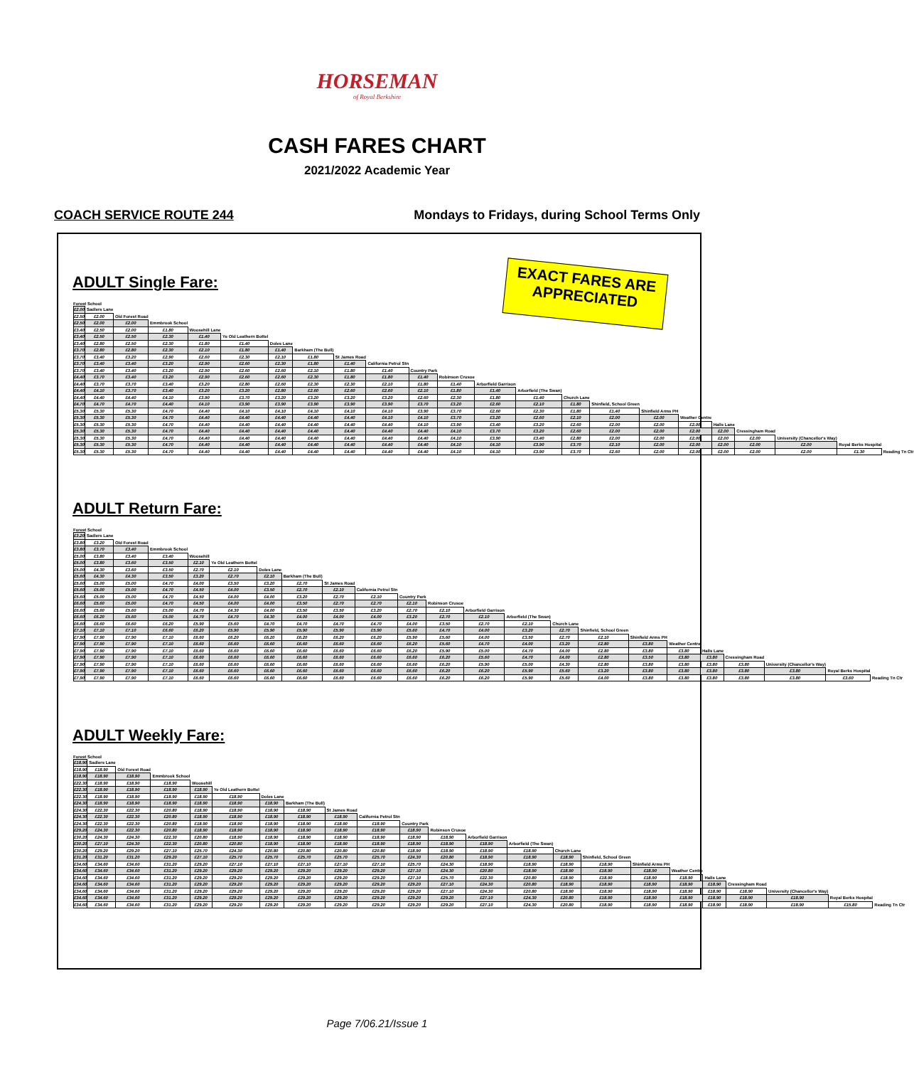HORSEMAN
of Royal Berkshire
CASH FARES CHART
2021/2022 Academic Year
COACH SERVICE ROUTE 244 Mondays to Fridays, during School Terms Only
EXACT FARES ARE APPRECIATED
ADULT Single Fare:
Forest School
| £2.00 | Sadlers Lane | | | | | | | | | | | | | | | | | | | | | |
| £2.50 | £2.00 | Old Forest Road | | | | | | | | | | | | | | | | | | | | |
| £2.50 | £2.00 | £2.00 | Emmbrook School | | | | | | | | | | | | | | | | | | | |
| £3.40 | £2.50 | £2.00 | £1.80 | Woosehill Lane | | | | | | | | | | | | | | | | | | |
| £3.40 | £2.50 | £2.50 | £2.30 | £1.40 | Ye Old Leathern Bottel | | | | | | | | | | | | | | | | | |
| £3.40 | £2.80 | £2.50 | £2.30 | £1.80 | £1.40 | Doles Lane | | | | | | | | | | | | | | | | |
| £3.70 | £2.80 | £2.80 | £2.30 | £2.10 | £1.80 | £1.40 | Barkham (The Bull) | | | | | | | | | | | | | | | |
| £3.70 | £3.40 | £3.20 | £2.90 | £2.60 | £2.30 | £2.10 | £1.80 | St James Road | | | | | | | | | | | | | | |
| £3.70 | £3.40 | £3.40 | £3.20 | £2.90 | £2.60 | £2.30 | £1.80 | £1.40 | California Petrol Stn | | | | | | | | | | | | | |
| £3.70 | £3.40 | £3.40 | £3.20 | £2.90 | £2.60 | £2.60 | £2.10 | £1.80 | £1.40 | Country Park | | | | | | | | | | | | |
| £4.40 | £3.70 | £3.40 | £3.20 | £2.90 | £2.60 | £2.60 | £2.30 | £1.80 | £1.80 | £1.40 | Robinson Crusoe | | | | | | | | | | | |
| £4.40 | £3.70 | £3.70 | £3.40 | £3.20 | £2.80 | £2.60 | £2.30 | £2.30 | £2.10 | £1.80 | £1.40 | Arborfield Garrison | | | | | | | | | | |
| £4.40 | £4.10 | £3.70 | £3.40 | £3.20 | £3.20 | £2.80 | £2.60 | £2.60 | £2.60 | £2.10 | £1.80 | £1.40 | Arborfield (The Swan) | | | | | | | | | |
| £4.40 | £4.40 | £4.40 | £4.10 | £3.90 | £3.70 | £3.20 | £3.20 | £3.20 | £3.20 | £2.60 | £2.30 | £1.80 | £1.40 | Church Lane | | | | | | | | |
| £4.70 | £4.70 | £4.70 | £4.40 | £4.10 | £3.90 | £3.90 | £3.90 | £3.90 | £3.90 | £3.70 | £3.20 | £2.60 | £2.10 | £1.80 | Shinfield, School Green | | | | | | | |
| £5.30 | £5.30 | £5.30 | £4.70 | £4.40 | £4.10 | £4.10 | £4.10 | £4.10 | £4.10 | £3.90 | £3.70 | £2.60 | £2.30 | £1.80 | £1.40 | Shinfield Arms PH | | | | | | |
| £5.30 | £5.30 | £5.30 | £4.70 | £4.40 | £4.40 | £4.40 | £4.40 | £4.40 | £4.10 | £4.10 | £3.70 | £3.20 | £2.60 | £2.10 | £2.00 | £2.00 | Weather Centre | | | | | |
| £5.30 | £5.30 | £5.30 | £4.70 | £4.40 | £4.40 | £4.40 | £4.40 | £4.40 | £4.40 | £4.10 | £3.90 | £3.40 | £3.20 | £2.60 | £2.00 | £2.00 | £2.00 | Halls Lane | | | | |
| £5.30 | £5.30 | £5.30 | £4.70 | £4.40 | £4.40 | £4.40 | £4.40 | £4.40 | £4.40 | £4.40 | £4.10 | £3.70 | £3.20 | £2.60 | £2.00 | £2.00 | £2.00 | £2.00 | Cressingham Road | | | |
| £5.30 | £5.30 | £5.30 | £4.70 | £4.40 | £4.40 | £4.40 | £4.40 | £4.40 | £4.40 | £4.40 | £4.10 | £3.90 | £3.40 | £2.80 | £2.00 | £2.00 | £2.00 | £2.00 | £2.00 | University (Chancellor's Way) | | |
| £5.30 | £5.30 | £5.30 | £4.70 | £4.40 | £4.40 | £4.40 | £4.40 | £4.40 | £4.40 | £4.40 | £4.10 | £4.10 | £3.90 | £3.70 | £2.10 | £2.00 | £2.00 | £2.00 | £2.00 | £2.00 | Royal Berks Hospital | |
| £5.30 | £5.30 | £5.30 | £4.70 | £4.40 | £4.40 | £4.40 | £4.40 | £4.40 | £4.40 | £4.40 | £4.10 | £4.10 | £3.90 | £3.70 | £2.60 | £2.00 | £2.00 | £2.00 | £2.00 | £2.00 | £1.30 | Reading Tn Ctr |
ADULT Return Fare:
Forest School
| £3.20 | Sadlers Lane | | | | | | | | | | | | | | | | | | | | | |
| £3.80 | £3.20 | Old Forest Road | | | | | | | | | | | | | | | | | | | | |
| £3.80 | £3.70 | £3.40 | Emmbrook School | | | | | | | | | | | | | | | | | | | |
| £5.00 | £3.80 | £3.40 | £3.40 | Woosehill | | | | | | | | | | | | | | | | | | |
| £5.00 | £3.80 | £3.60 | £3.50 | £2.10 | Ye Old Leathern Bottel | | | | | | | | | | | | | | | | | |
| £5.00 | £4.30 | £3.60 | £3.50 | £2.70 | £2.10 | Doles Lane | | | | | | | | | | | | | | | | |
| £5.60 | £4.30 | £4.30 | £3.50 | £3.20 | £2.70 | £2.10 | Barkham (The Bull) | | | | | | | | | | | | | | | |
| £5.60 | £5.00 | £5.00 | £4.70 | £4.00 | £3.50 | £3.20 | £2.70 | St James Road | | | | | | | | | | | | | | |
| £5.60 | £5.00 | £5.00 | £4.70 | £4.50 | £4.00 | £3.50 | £2.70 | £2.10 | California Petrol Stn | | | | | | | | | | | | | |
| £5.60 | £5.00 | £5.00 | £4.70 | £4.50 | £4.00 | £4.00 | £3.20 | £2.70 | £2.10 | Country Park | | | | | | | | | | | | |
| £6.60 | £5.60 | £5.00 | £4.70 | £4.50 | £4.00 | £4.00 | £3.50 | £2.70 | £2.70 | £2.10 | Robinson Crusoe | | | | | | | | | | | |
| £6.60 | £5.60 | £5.60 | £5.00 | £4.70 | £4.30 | £4.00 | £3.50 | £3.50 | £3.20 | £2.70 | £2.10 | Arborfield Garrison | | | | | | | | | | |
| £6.60 | £6.20 | £5.60 | £5.00 | £4.70 | £4.70 | £4.30 | £4.00 | £4.00 | £4.00 | £3.20 | £2.70 | £2.10 | Arborfield (The Swan) | | | | | | | | | |
| £6.60 | £6.60 | £6.60 | £6.20 | £5.90 | £5.60 | £4.70 | £4.70 | £4.70 | £4.70 | £4.00 | £3.50 | £2.70 | £2.10 | Church Lane | | | | | | | | |
| £7.10 | £7.10 | £7.10 | £6.60 | £6.20 | £5.90 | £5.90 | £5.90 | £5.90 | £5.90 | £5.60 | £4.70 | £4.00 | £3.20 | £2.70 | Shinfield, School Green | | | | | | | |
| £7.90 | £7.90 | £7.90 | £7.10 | £6.60 | £6.20 | £6.20 | £6.20 | £6.20 | £6.20 | £5.90 | £5.60 | £4.00 | £3.50 | £2.70 | £2.10 | Shinfield Arms PH | | | | | | |
| £7.90 | £7.90 | £7.90 | £7.10 | £6.60 | £6.60 | £6.60 | £6.60 | £6.60 | £6.60 | £6.20 | £5.60 | £4.70 | £4.00 | £3.20 | £2.80 | £3.80 | Weather Centre | | | | | |
| £7.90 | £7.90 | £7.90 | £7.10 | £6.60 | £6.60 | £6.60 | £6.60 | £6.60 | £6.60 | £6.20 | £5.90 | £5.00 | £4.70 | £4.00 | £2.80 | £3.80 | £3.80 | Halls Lane | | | | |
| £7.90 | £7.90 | £7.90 | £7.10 | £6.60 | £6.60 | £6.60 | £6.60 | £6.60 | £6.60 | £6.60 | £6.20 | £5.60 | £4.70 | £4.00 | £2.80 | £3.50 | £3.80 | £3.80 | Cressingham Road | | | |
| £7.90 | £7.90 | £7.90 | £7.10 | £6.60 | £6.60 | £6.60 | £6.60 | £6.60 | £6.60 | £6.60 | £6.20 | £5.90 | £5.00 | £4.30 | £2.80 | £3.80 | £3.80 | £3.80 | £3.80 | University (Chancellor's Way) | | |
| £7.90 | £7.90 | £7.90 | £7.10 | £6.60 | £6.60 | £6.60 | £6.60 | £6.60 | £6.60 | £6.60 | £6.20 | £6.20 | £5.90 | £5.60 | £3.20 | £3.80 | £3.80 | £3.80 | £3.80 | £3.80 | Royal Berks Hospital | |
| £7.90 | £7.90 | £7.90 | £7.10 | £6.60 | £6.60 | £6.60 | £6.60 | £6.60 | £6.60 | £6.60 | £6.20 | £6.20 | £5.90 | £5.60 | £4.00 | £3.80 | £3.80 | £3.80 | £3.80 | £3.80 | £3.60 | Reading Tn Ctr |
ADULT Weekly Fare:
Forest School
| £18.90 | Sadlers Lane | | | | | | | | | | | | | | | | | | | | | |
| £18.90 | £18.90 | Old Forest Road | | | | | | | | | | | | | | | | | | | | |
| £18.90 | £18.90 | £18.90 | Emmbrook School | | | | | | | | | | | | | | | | | | | |
| £22.30 | £18.90 | £18.90 | £18.90 | Woosehill | | | | | | | | | | | | | | | | | | |
| £22.30 | £18.90 | £18.90 | £18.90 | £18.90 | Ye Old Leathern Bottel | | | | | | | | | | | | | | | | | |
| £22.30 | £18.90 | £18.90 | £18.90 | £18.90 | £18.90 | Doles Lane | | | | | | | | | | | | | | | | |
| £24.30 | £18.90 | £18.90 | £18.90 | £18.90 | £18.90 | £18.90 | Barkham (The Bull) | | | | | | | | | | | | | | | |
| £24.30 | £22.30 | £22.30 | £20.80 | £18.90 | £18.90 | £18.90 | £18.90 | St James Road | | | | | | | | | | | | | | |
| £24.30 | £22.30 | £22.30 | £20.80 | £18.90 | £18.90 | £18.90 | £18.90 | £18.90 | California Petrol Stn | | | | | | | | | | | | | |
| £24.30 | £22.30 | £22.30 | £20.80 | £18.90 | £18.90 | £18.90 | £18.90 | £18.90 | £18.90 | Country Park | | | | | | | | | | | | |
| £29.20 | £24.30 | £22.30 | £20.80 | £18.90 | £18.90 | £18.90 | £18.90 | £18.90 | £18.90 | £18.90 | Robinson Crusoe | | | | | | | | | | | |
| £30.20 | £24.30 | £24.30 | £22.30 | £20.80 | £18.90 | £18.90 | £18.90 | £18.90 | £18.90 | £18.90 | £18.90 | Arborfield Garrison | | | | | | | | | | |
| £30.20 | £27.10 | £24.30 | £22.30 | £20.80 | £20.80 | £18.90 | £18.90 | £18.90 | £18.90 | £18.90 | £18.90 | £18.90 | Arborfield (The Swan) | | | | | | | | | |
| £30.20 | £29.20 | £29.20 | £27.10 | £25.70 | £24.30 | £20.80 | £20.80 | £20.80 | £20.80 | £18.90 | £18.90 | £18.90 | £18.90 | Church Lane | | | | | | | | |
| £31.20 | £31.20 | £31.20 | £29.20 | £27.10 | £25.70 | £25.70 | £25.70 | £25.70 | £25.70 | £24.30 | £20.80 | £18.90 | £18.90 | £18.90 | Shinfield, School Green | | | | | | | |
| £34.60 | £34.60 | £34.60 | £31.20 | £29.20 | £27.10 | £27.10 | £27.10 | £27.10 | £27.10 | £25.70 | £24.30 | £18.90 | £18.90 | £18.90 | £18.90 | Shinfield Arms PH | | | | | | |
| £34.60 | £34.60 | £34.60 | £31.20 | £29.20 | £29.20 | £29.20 | £29.20 | £29.20 | £29.20 | £27.10 | £24.30 | £20.80 | £18.90 | £18.90 | £18.90 | £18.90 | Weather Centre | | | | | |
| £34.60 | £34.60 | £34.60 | £31.20 | £29.20 | £29.20 | £29.20 | £29.20 | £29.20 | £29.20 | £27.10 | £25.70 | £22.30 | £20.80 | £18.90 | £18.90 | £18.90 | £18.90 | Halls Lane | | | | |
| £34.60 | £34.60 | £34.60 | £31.20 | £29.20 | £29.20 | £29.20 | £29.20 | £29.20 | £29.20 | £29.20 | £27.10 | £24.30 | £20.80 | £18.90 | £18.90 | £18.90 | £18.90 | £18.90 | Cressingham Road | | | |
| £34.60 | £34.60 | £34.60 | £31.20 | £29.20 | £29.20 | £29.20 | £29.20 | £29.20 | £29.20 | £29.20 | £27.10 | £24.30 | £20.80 | £18.90 | £18.90 | £18.90 | £18.90 | £18.90 | £18.90 | University (Chancellor's Way) | | |
| £34.60 | £34.60 | £34.60 | £31.20 | £29.20 | £29.20 | £29.20 | £29.20 | £29.20 | £29.20 | £29.20 | £29.20 | £27.10 | £24.30 | £20.80 | £18.90 | £18.90 | £18.90 | £18.90 | £18.90 | £18.90 | Royal Berks Hospital | |
| £34.60 | £34.60 | £34.60 | £31.20 | £29.20 | £29.20 | £29.20 | £29.20 | £29.20 | £29.20 | £29.20 | £29.20 | £27.10 | £24.30 | £20.80 | £18.90 | £18.90 | £18.90 | £18.90 | £18.90 | £18.90 | £15.80 | Reading Tn Ctr |
Page 7/06.21/Issue 1